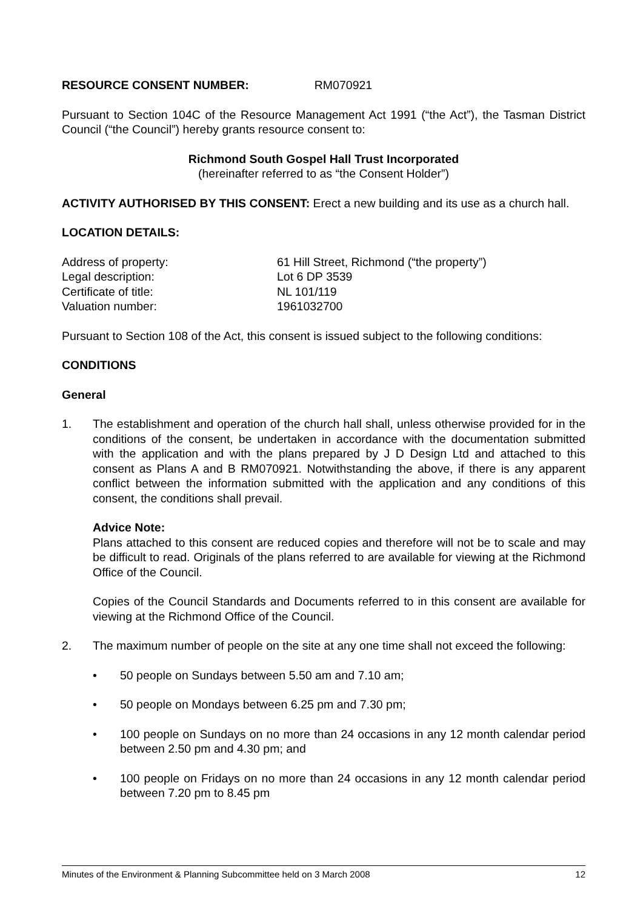RESOURCE CONSENT NUMBER: RM070921
Pursuant to Section 104C of the Resource Management Act 1991 (“the Act”), the Tasman District Council (“the Council”) hereby grants resource consent to:
Richmond South Gospel Hall Trust Incorporated
(hereinafter referred to as “the Consent Holder”)
ACTIVITY AUTHORISED BY THIS CONSENT: Erect a new building and its use as a church hall.
LOCATION DETAILS:
Address of property:
61 Hill Street, Richmond (“the property”)
Legal description:
Lot 6 DP 3539
Certificate of title:
NL 101/119
Valuation number:
1961032700
Pursuant to Section 108 of the Act, this consent is issued subject to the following conditions:
CONDITIONS
General
1. The establishment and operation of the church hall shall, unless otherwise provided for in the conditions of the consent, be undertaken in accordance with the documentation submitted with the application and with the plans prepared by J D Design Ltd and attached to this consent as Plans A and B RM070921. Notwithstanding the above, if there is any apparent conflict between the information submitted with the application and any conditions of this consent, the conditions shall prevail.
Advice Note:
Plans attached to this consent are reduced copies and therefore will not be to scale and may be difficult to read. Originals of the plans referred to are available for viewing at the Richmond Office of the Council.
Copies of the Council Standards and Documents referred to in this consent are available for viewing at the Richmond Office of the Council.
2. The maximum number of people on the site at any one time shall not exceed the following:
• 50 people on Sundays between 5.50 am and 7.10 am;
• 50 people on Mondays between 6.25 pm and 7.30 pm;
• 100 people on Sundays on no more than 24 occasions in any 12 month calendar period between 2.50 pm and 4.30 pm; and
• 100 people on Fridays on no more than 24 occasions in any 12 month calendar period between 7.20 pm to 8.45 pm
Minutes of the Environment & Planning Subcommittee held on 3 March 2008 12